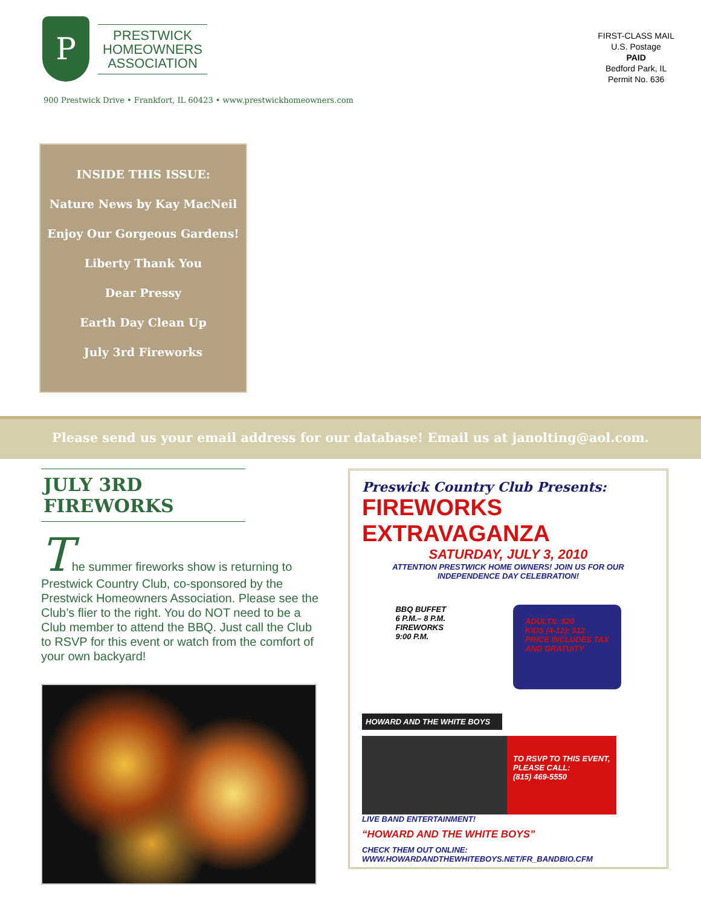P
PRESTWICK
HOMEOWNERS
ASSOCIATION
FIRST-CLASS MAIL
U.S. Postage
PAID
Bedford Park, IL
Permit No. 636
900 Prestwick Drive • Frankfort, IL 60423 • www.prestwickhomeowners.com
INSIDE THIS ISSUE:
Nature News by Kay MacNeil
Enjoy Our Gorgeous Gardens!
Liberty Thank You
Dear Pressy
Earth Day Clean Up
July 3rd Fireworks
Please send us your email address for our database! Email us at janolting@aol.com.
JULY 3RD FIREWORKS
The summer fireworks show is returning to Prestwick Country Club, co-sponsored by the Prestwick Homeowners Association. Please see the Club’s flier to the right. You do NOT need to be a Club member to attend the BBQ. Just call the Club to RSVP for this event or watch from the comfort of your own backyard!
Preswick Country Club Presents:
FIREWORKS EXTRAVAGANZA
SATURDAY, JULY 3, 2010
ATTENTION PRESTWICK HOME OWNERS! JOIN US FOR OUR
INDEPENDENCE DAY CELEBRATION!
BBQ BUFFET
6 P.M.– 8 P.M.
FIREWORKS
9:00 P.M.
ADULTS: $20
KIDS (4-12): $12
PRICE INCLUDES TAX
AND GRATUITY
HOWARD AND THE WHITE BOYS
TO RSVP TO THIS EVENT,
PLEASE CALL:
(815) 469-5550
LIVE BAND ENTERTAINMENT!
“HOWARD AND THE WHITE BOYS”
CHECK THEM OUT ONLINE:
WWW.HOWARDANDTHEWHITEBOYS.NET/FR_BANDBIO.CFM